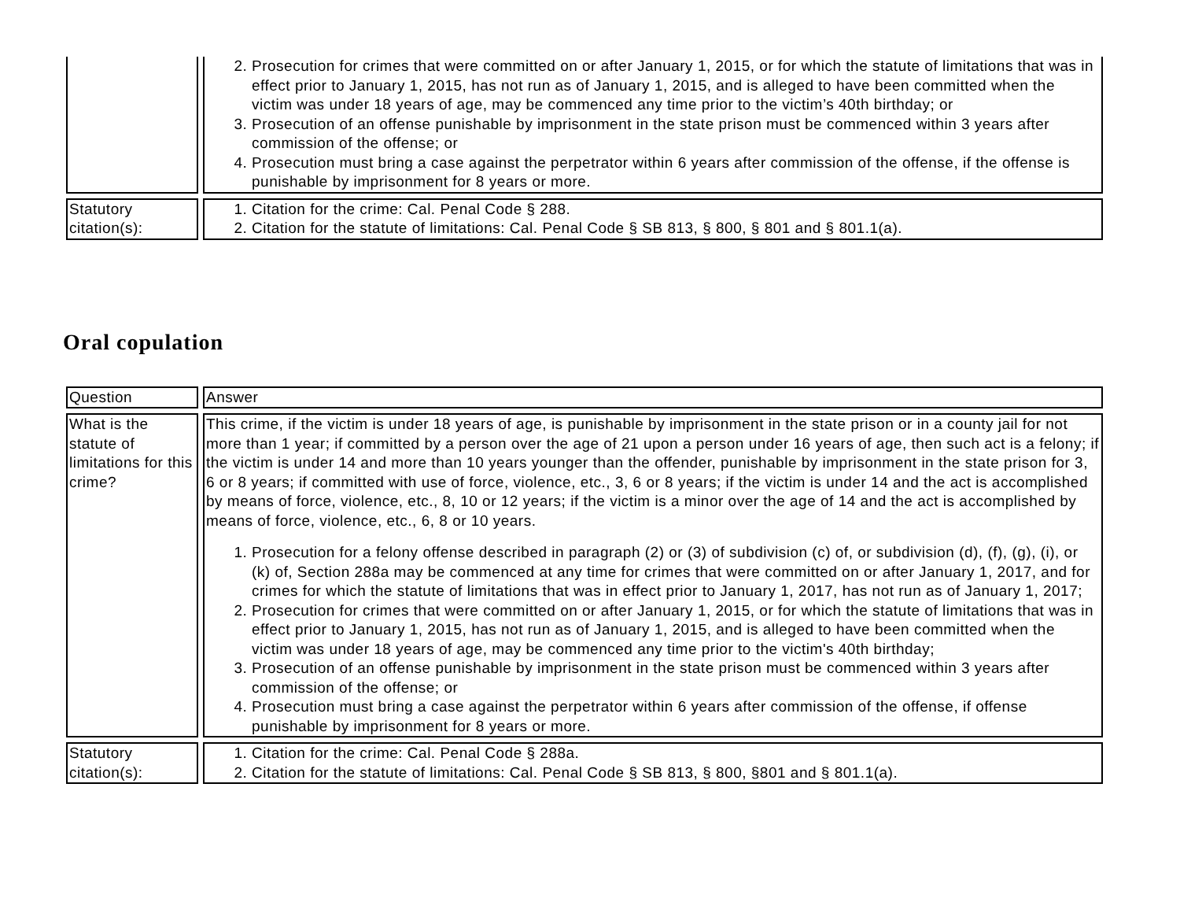| | 2. Prosecution for crimes that were committed on or after January 1, 2015, or for which the statute of limitations that was in effect prior to January 1, 2015, has not run as of January 1, 2015, and is alleged to have been committed when the victim was under 18 years of age, may be commenced any time prior to the victim’s 40th birthday; or 3. Prosecution of an offense punishable by imprisonment in the state prison must be commenced within 3 years after commission of the offense; or 4. Prosecution must bring a case against the perpetrator within 6 years after commission of the offense, if the offense is punishable by imprisonment for 8 years or more. |
| Statutory citation(s): | 1. Citation for the crime: Cal. Penal Code § 288. 2. Citation for the statute of limitations: Cal. Penal Code § SB 813, § 800, § 801 and § 801.1(a). |
Oral copulation
| Question | Answer |
| What is the statute of limitations for this crime? | This crime, if the victim is under 18 years of age, is punishable by imprisonment in the state prison or in a county jail for not more than 1 year; if committed by a person over the age of 21 upon a person under 16 years of age, then such act is a felony; if the victim is under 14 and more than 10 years younger than the offender, punishable by imprisonment in the state prison for 3, 6 or 8 years; if committed with use of force, violence, etc., 3, 6 or 8 years; if the victim is under 14 and the act is accomplished by means of force, violence, etc., 8, 10 or 12 years; if the victim is a minor over the age of 14 and the act is accomplished by means of force, violence, etc., 6, 8 or 10 years. 1. Prosecution for a felony offense described in paragraph (2) or (3) of subdivision (c) of, or subdivision (d), (f), (g), (i), or (k) of, Section 288a may be commenced at any time for crimes that were committed on or after January 1, 2017, and for crimes for which the statute of limitations that was in effect prior to January 1, 2017, has not run as of January 1, 2017; 2. Prosecution for crimes that were committed on or after January 1, 2015, or for which the statute of limitations that was in effect prior to January 1, 2015, has not run as of January 1, 2015, and is alleged to have been committed when the victim was under 18 years of age, may be commenced any time prior to the victim's 40th birthday; 3. Prosecution of an offense punishable by imprisonment in the state prison must be commenced within 3 years after commission of the offense; or 4. Prosecution must bring a case against the perpetrator within 6 years after commission of the offense, if offense punishable by imprisonment for 8 years or more. |
| Statutory citation(s): | 1. Citation for the crime: Cal. Penal Code § 288a. 2. Citation for the statute of limitations: Cal. Penal Code § SB 813, § 800, §801 and § 801.1(a). |